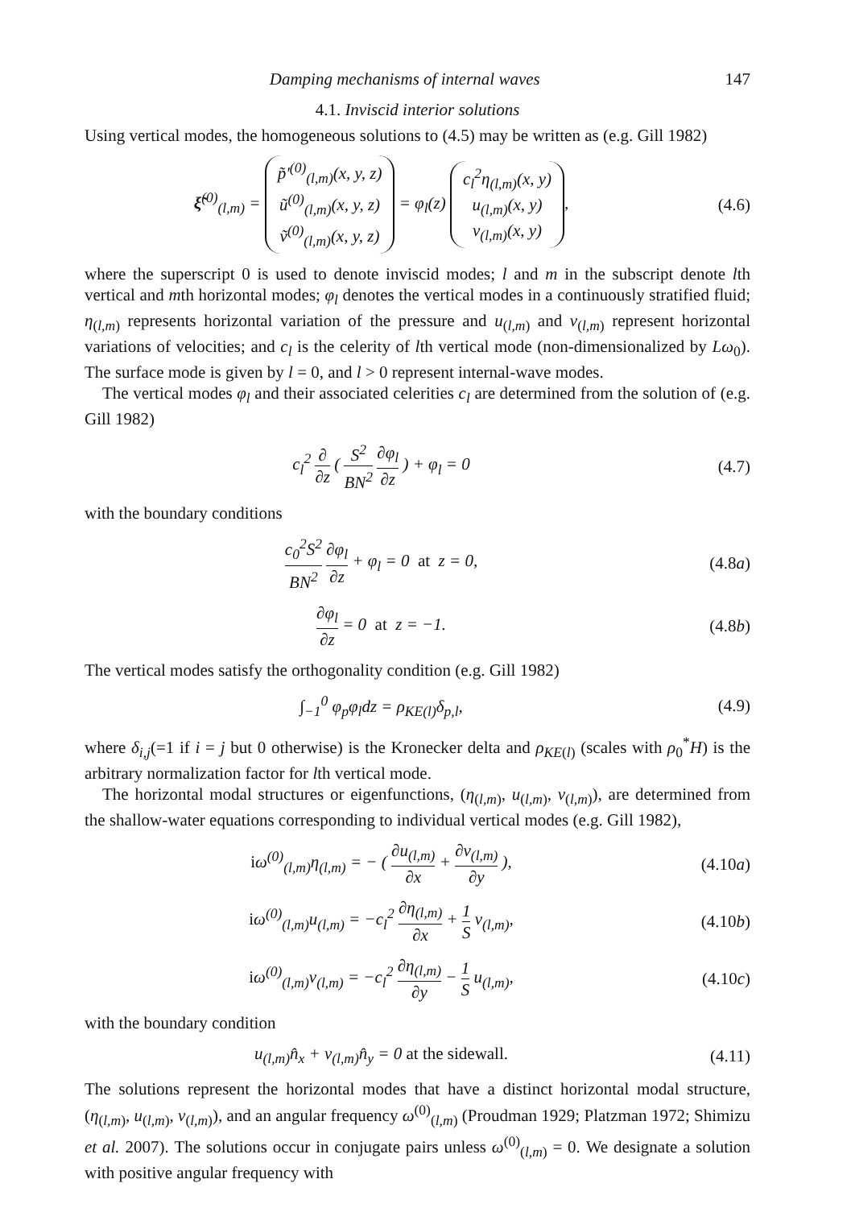Damping mechanisms of internal waves 147
4.1. Inviscid interior solutions
Using vertical modes, the homogeneous solutions to (4.5) may be written as (e.g. Gill 1982)
ξ̃<sup>(0)</sup><sub>(l,m)</sub> = p̃′<sup>(0)</sup><sub>(l,m)</sub>(x, y, z)
ũ<sup>(0)</sup><sub>(l,m)</sub>(x, y, z)
ṽ<sup>(0)</sup><sub>(l,m)</sub>(x, y, z) = φ<sub>l</sub>(z) c<sub>l</sub><sup>2</sup>η<sub>(l,m)</sub>(x, y)
u<sub>(l,m)</sub>(x, y)
v<sub>(l,m)</sub>(x, y),
(4.6)
where the superscript 0 is used to denote inviscid modes; l and m in the subscript denote lth vertical and mth horizontal modes; φ<sub>l</sub> denotes the vertical modes in a continuously stratified fluid; η<sub>(l,m)</sub> represents horizontal variation of the pressure and u<sub>(l,m)</sub> and v<sub>(l,m)</sub> represent horizontal variations of velocities; and c<sub>l</sub> is the celerity of lth vertical mode (non-dimensionalized by Lω<sub>0</sub>). The surface mode is given by l = 0, and l > 0 represent internal-wave modes.
The vertical modes φ<sub>l</sub> and their associated celerities c<sub>l</sub> are determined from the solution of (e.g. Gill 1982)
c<sub>l</sub><sup>2</sup> ∂ ∂z ( S<sup>2</sup> BN<sup>2</sup> ∂φ<sub>l</sub> ∂z ) + φ<sub>l</sub> = 0
(4.7)
with the boundary conditions
c<sub>0</sub><sup>2</sup>S<sup>2</sup> BN<sup>2</sup> ∂φ<sub>l</sub> ∂z + φ<sub>l</sub> = 0 at z = 0,
(4.8a)
∂φ<sub>l</sub> ∂z = 0 at z = −1. (4.8b)
The vertical modes satisfy the orthogonality condition (e.g. Gill 1982)
∫<sub>−1</sub><sup>0</sup> φ<sub>p</sub>φ<sub>l</sub>dz = ρ<sub>KE(l)</sub>δ<sub>p,l</sub>, (4.9)
where δ<sub>i,j</sub>(=1 if i = j but 0 otherwise) is the Kronecker delta and ρ<sub>KE</sub><sub>(l)</sub> (scales with ρ<sub>0</sub><sup>*</sup>H) is the arbitrary normalization factor for lth vertical mode.
The horizontal modal structures or eigenfunctions, (η<sub>(l,m)</sub>, u<sub>(l,m)</sub>, v<sub>(l,m)</sub>), are determined from the shallow-water equations corresponding to individual vertical modes (e.g. Gill 1982),
iω<sup>(0)</sup><sub>(l,m)</sub>η<sub>(l,m)</sub> = − ( ∂u<sub>(l,m)</sub> ∂x + ∂v<sub>(l,m)</sub> ∂y ),
(4.10a)
iω<sup>(0)</sup><sub>(l,m)</sub>u<sub>(l,m)</sub> = −c<sub>l</sub><sup>2</sup> ∂η<sub>(l,m)</sub> ∂x + 1 S v<sub>(l,m)</sub>,
(4.10b)
iω<sup>(0)</sup><sub>(l,m)</sub>v<sub>(l,m)</sub> = −c<sub>l</sub><sup>2</sup> ∂η<sub>(l,m)</sub> ∂y − 1 S u<sub>(l,m)</sub>,
(4.10c)
with the boundary condition
u<sub>(l,m)</sub>n̂<sub>x</sub> + v<sub>(l,m)</sub>n̂<sub>y</sub> = 0 at the sidewall.
(4.11)
The solutions represent the horizontal modes that have a distinct horizontal modal structure, (η<sub>(l,m)</sub>, u<sub>(l,m)</sub>, v<sub>(l,m)</sub>), and an angular frequency ω<sup>(0)</sup><sub>(l,m)</sub> (Proudman 1929; Platzman 1972; Shimizu et al. 2007). The solutions occur in conjugate pairs unless ω<sup>(0)</sup><sub>(l,m)</sub> = 0. We designate a solution with positive angular frequency with